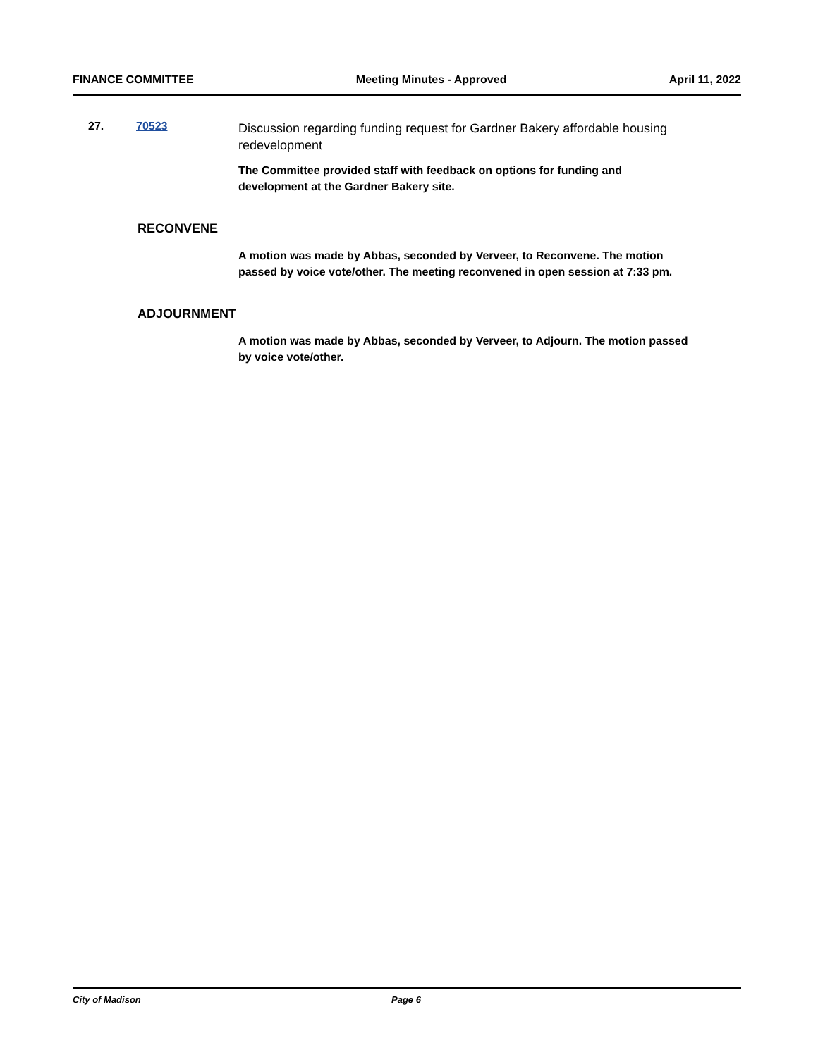FINANCE COMMITTEE Meeting Minutes - Approved April 11, 2022
27. 70523
Discussion regarding funding request for Gardner Bakery affordable housing redevelopment
The Committee provided staff with feedback on options for funding and development at the Gardner Bakery site.
RECONVENE
A motion was made by Abbas, seconded by Verveer, to Reconvene. The motion passed by voice vote/other. The meeting reconvened in open session at 7:33 pm.
ADJOURNMENT
A motion was made by Abbas, seconded by Verveer, to Adjourn. The motion passed by voice vote/other.
City of Madison Page 6